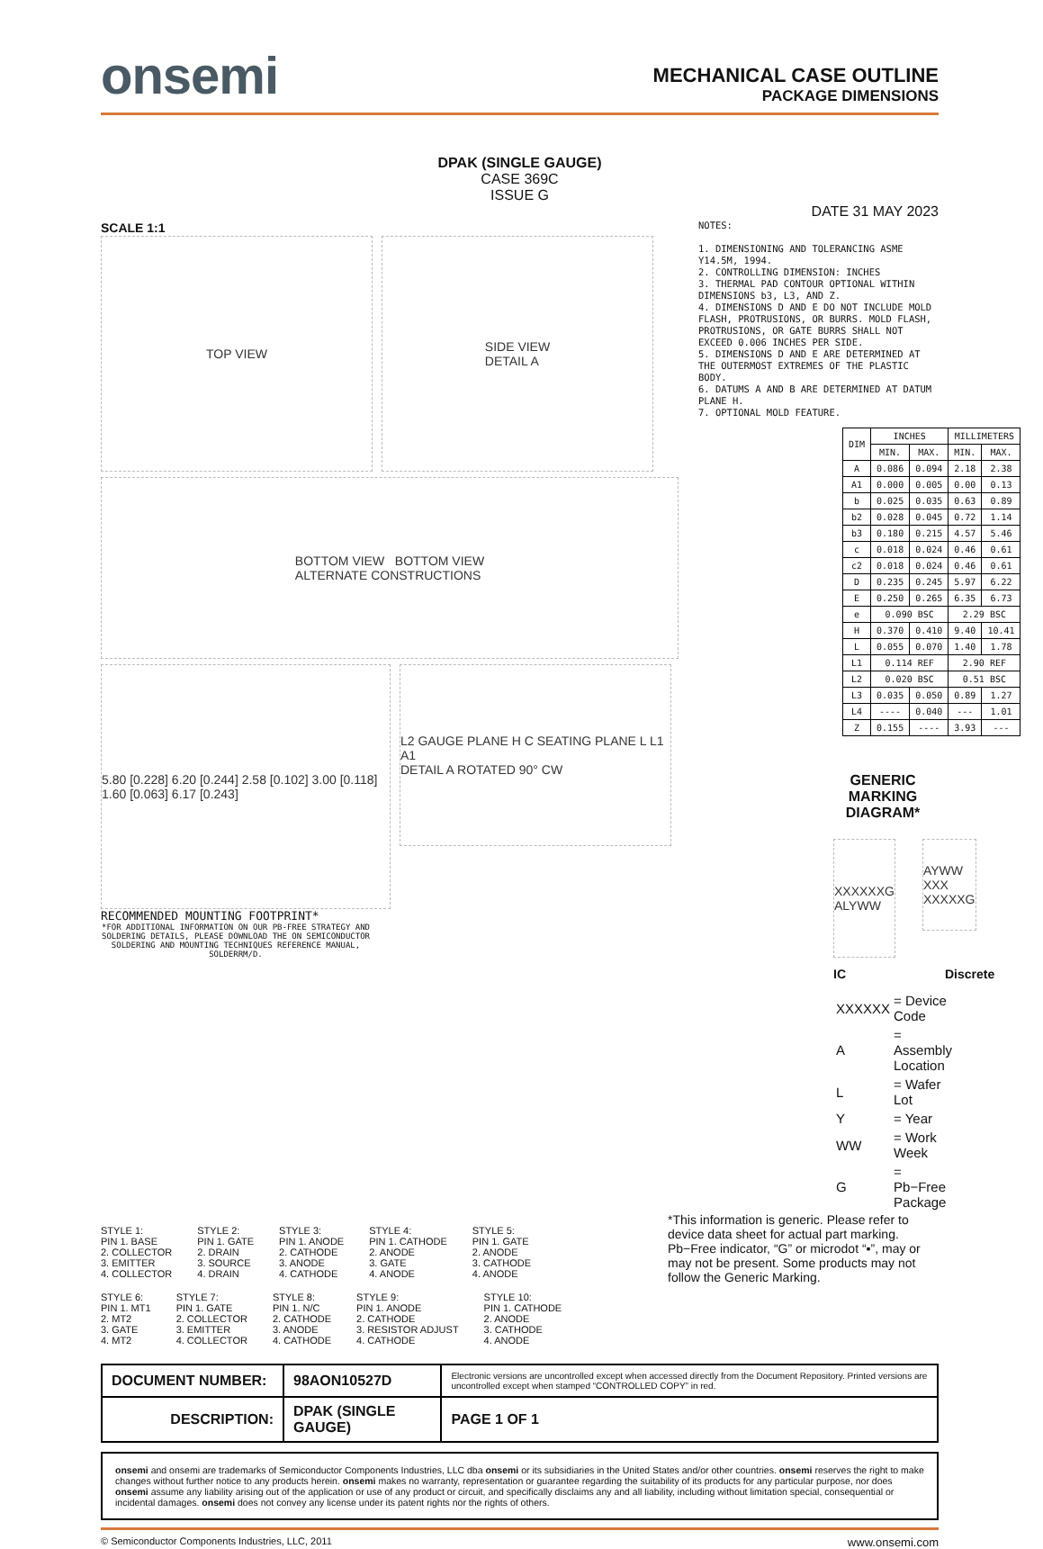onsemi
MECHANICAL CASE OUTLINE
PACKAGE DIMENSIONS
DPAK (SINGLE GAUGE)
CASE 369C
ISSUE G
DATE 31 MAY 2023
SCALE 1:1
TOP VIEW SIDE VIEW
DETAIL A
BOTTOM VIEW BOTTOM VIEW
ALTERNATE CONSTRUCTIONS
5.80 [0.228] 6.20 [0.244] 2.58 [0.102] 3.00 [0.118] 1.60 [0.063] 6.17 [0.243]
L2 GAUGE PLANE H C SEATING PLANE L L1 A1
DETAIL A ROTATED 90° CW
RECOMMENDED MOUNTING FOOTPRINT*
*FOR ADDITIONAL INFORMATION ON OUR PB-FREE STRATEGY AND SOLDERING DETAILS, PLEASE DOWNLOAD THE ON SEMICONDUCTOR SOLDERING AND MOUNTING TECHNIQUES REFERENCE MANUAL, SOLDERRM/D.
NOTES:
1. DIMENSIONING AND TOLERANCING ASME Y14.5M, 1994.
2. CONTROLLING DIMENSION: INCHES
3. THERMAL PAD CONTOUR OPTIONAL WITHIN DIMENSIONS b3, L3, AND Z.
4. DIMENSIONS D AND E DO NOT INCLUDE MOLD FLASH, PROTRUSIONS, OR BURRS. MOLD FLASH, PROTRUSIONS, OR GATE BURRS SHALL NOT EXCEED 0.006 INCHES PER SIDE.
5. DIMENSIONS D AND E ARE DETERMINED AT THE OUTERMOST EXTREMES OF THE PLASTIC BODY.
6. DATUMS A AND B ARE DETERMINED AT DATUM PLANE H.
7. OPTIONAL MOLD FEATURE.
| DIM | INCHES | | MILLIMETERS | |
| --- | --- | --- | --- | --- |
| | MIN. | MAX. | MIN. | MAX. |
| A | 0.086 | 0.094 | 2.18 | 2.38 |
| A1 | 0.000 | 0.005 | 0.00 | 0.13 |
| b | 0.025 | 0.035 | 0.63 | 0.89 |
| b2 | 0.028 | 0.045 | 0.72 | 1.14 |
| b3 | 0.180 | 0.215 | 4.57 | 5.46 |
| c | 0.018 | 0.024 | 0.46 | 0.61 |
| c2 | 0.018 | 0.024 | 0.46 | 0.61 |
| D | 0.235 | 0.245 | 5.97 | 6.22 |
| E | 0.250 | 0.265 | 6.35 | 6.73 |
| e | 0.090 BSC | | 2.29 BSC | |
| H | 0.370 | 0.410 | 9.40 | 10.41 |
| L | 0.055 | 0.070 | 1.40 | 1.78 |
| L1 | 0.114 REF | | 2.90 REF | |
| L2 | 0.020 BSC | | 0.51 BSC | |
| L3 | 0.035 | 0.050 | 0.89 | 1.27 |
| L4 | ---- | 0.040 | --- | 1.01 |
| Z | 0.155 | ---- | 3.93 | --- |
GENERIC
MARKING DIAGRAM*
XXXXXXG
ALYWW
AYWW
XXX
XXXXXG
IC Discrete
| XXXXXX | = Device Code |
| A | = Assembly Location |
| L | = Wafer Lot |
| Y | = Year |
| WW | = Work Week |
| G | = Pb−Free Package |
STYLE 1:
PIN 1. BASE
2. COLLECTOR
3. EMITTER
4. COLLECTOR
STYLE 2:
PIN 1. GATE
2. DRAIN
3. SOURCE
4. DRAIN
STYLE 3:
PIN 1. ANODE
2. CATHODE
3. ANODE
4. CATHODE
STYLE 4:
PIN 1. CATHODE
2. ANODE
3. GATE
4. ANODE
STYLE 5:
PIN 1. GATE
2. ANODE
3. CATHODE
4. ANODE
STYLE 6:
PIN 1. MT1
2. MT2
3. GATE
4. MT2
STYLE 7:
PIN 1. GATE
2. COLLECTOR
3. EMITTER
4. COLLECTOR
STYLE 8:
PIN 1. N/C
2. CATHODE
3. ANODE
4. CATHODE
STYLE 9:
PIN 1. ANODE
2. CATHODE
3. RESISTOR ADJUST
4. CATHODE
STYLE 10:
PIN 1. CATHODE
2. ANODE
3. CATHODE
4. ANODE
*This information is generic. Please refer to device data sheet for actual part marking. Pb−Free indicator, “G” or microdot “▪”, may or may not be present. Some products may not follow the Generic Marking.
| DOCUMENT NUMBER: | 98AON10527D | Electronic versions are uncontrolled except when accessed directly from the Document Repository. Printed versions are uncontrolled except when stamped “CONTROLLED COPY” in red. | |
| DESCRIPTION: | DPAK (SINGLE GAUGE) | | PAGE 1 OF 1 |
onsemi and onsemi are trademarks of Semiconductor Components Industries, LLC dba onsemi or its subsidiaries in the United States and/or other countries. onsemi reserves the right to make changes without further notice to any products herein. onsemi makes no warranty, representation or guarantee regarding the suitability of its products for any particular purpose, nor does onsemi assume any liability arising out of the application or use of any product or circuit, and specifically disclaims any and all liability, including without limitation special, consequential or incidental damages. onsemi does not convey any license under its patent rights nor the rights of others.
© Semiconductor Components Industries, LLC, 2011 www.onsemi.com